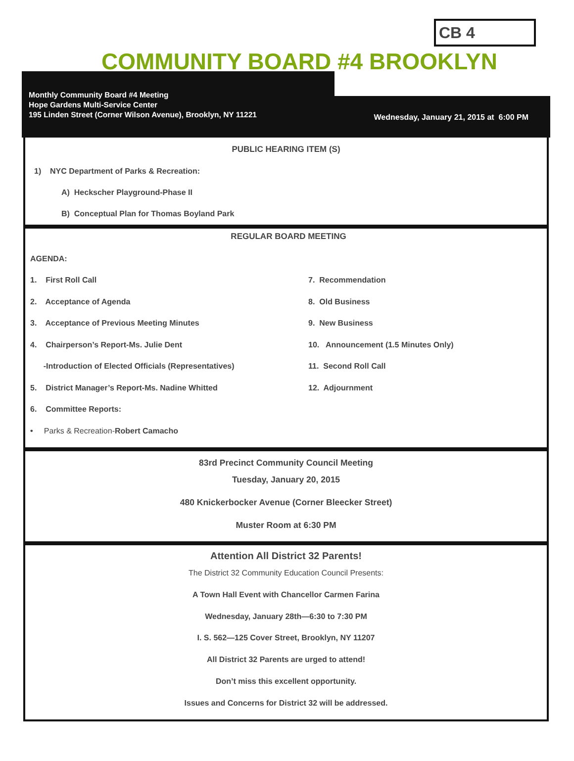CB 4
COMMUNITY BOARD #4 BROOKLYN
Monthly Community Board #4 Meeting
Hope Gardens Multi-Service Center
195 Linden Street (Corner Wilson Avenue), Brooklyn, NY 11221
Wednesday, January 21, 2015 at 6:00 PM
PUBLIC HEARING ITEM (S)
1) NYC Department of Parks & Recreation:
A) Heckscher Playground-Phase II
B) Conceptual Plan for Thomas Boyland Park
REGULAR BOARD MEETING
AGENDA:
1. First Roll Call
2. Acceptance of Agenda
3. Acceptance of Previous Meeting Minutes
4. Chairperson’s Report-Ms. Julie Dent
-Introduction of Elected Officials (Representatives)
5. District Manager’s Report-Ms. Nadine Whitted
6. Committee Reports:
• Parks & Recreation-Robert Camacho
7. Recommendation
8. Old Business
9. New Business
10. Announcement (1.5 Minutes Only)
11. Second Roll Call
12. Adjournment
83rd Precinct Community Council Meeting
Tuesday, January 20, 2015
480 Knickerbocker Avenue (Corner Bleecker Street)
Muster Room at 6:30 PM
Attention All District 32 Parents!
The District 32 Community Education Council Presents:
A Town Hall Event with Chancellor Carmen Farina
Wednesday, January 28th—6:30 to 7:30 PM
I. S. 562—125 Cover Street, Brooklyn, NY 11207
All District 32 Parents are urged to attend!
Don’t miss this excellent opportunity.
Issues and Concerns for District 32 will be addressed.